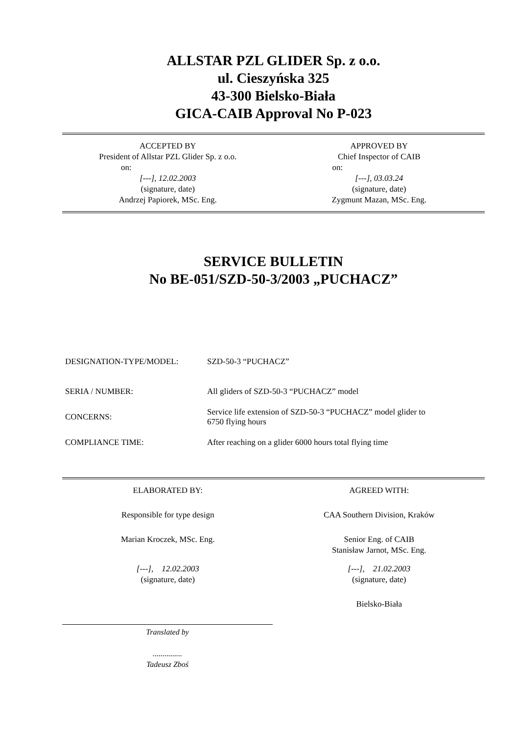ALLSTAR PZL GLIDER Sp. z o.o.
ul. Cieszyńska 325
43-300 Bielsko-Biała
GICA-CAIB Approval No P-023
ACCEPTED BY
President of Allstar PZL Glider Sp. z o.o.
on:
[---], 12.02.2003
(signature, date)
Andrzej Papiorek, MSc. Eng.
APPROVED BY
Chief Inspector of CAIB
on:
[---], 03.03.24
(signature, date)
Zygmunt Mazan, MSc. Eng.
SERVICE BULLETIN
No BE-051/SZD-50-3/2003 „PUCHACZ”
| DESIGNATION-TYPE/MODEL: | SZD-50-3 “PUCHACZ” |
| SERIA / NUMBER: | All gliders of SZD-50-3 “PUCHACZ” model |
| CONCERNS: | Service life extension of SZD-50-3 “PUCHACZ” model glider to 6750 flying hours |
| COMPLIANCE TIME: | After reaching on a glider 6000 hours total flying time |
ELABORATED BY:
Responsible for type design
Marian Kroczek, MSc. Eng.
[---], 12.02.2003
(signature, date)
AGREED WITH:
CAA Southern Division, Kraków
Senior Eng. of CAIB
Stanisław Jarnot, MSc. Eng.
[---], 21.02.2003
(signature, date)
Bielsko-Biała
Translated by
...............
Tadeusz Zboś